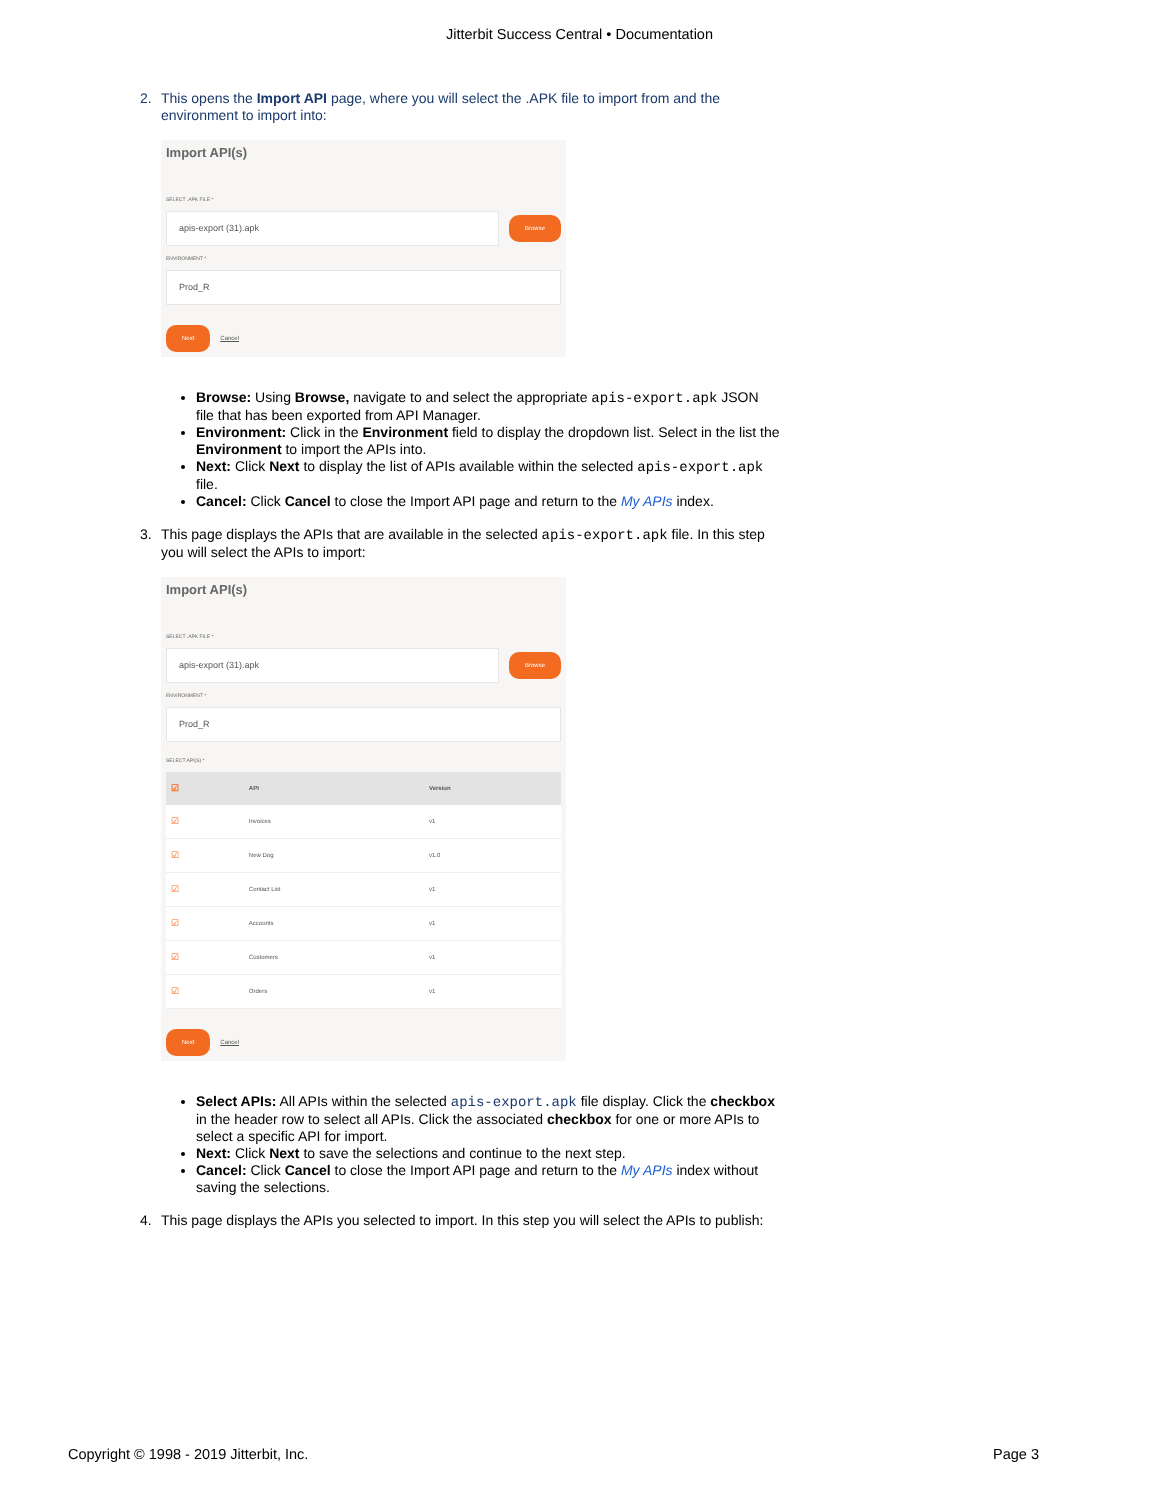Jitterbit Success Central • Documentation
2. This opens the Import API page, where you will select the .APK file to import from and the environment to import into:
Import API(s)
SELECT .APK FILE *
apis-export (31).apk
Browse
ENVIRONMENT *
Prod_R
Next Cancel
Browse: Using Browse, navigate to and select the appropriate apis-export.apk JSON file that has been exported from API Manager.
Environment: Click in the Environment field to display the dropdown list. Select in the list the Environment to import the APIs into.
Next: Click Next to display the list of APIs available within the selected apis-export.apk file.
Cancel: Click Cancel to close the Import API page and return to the My APIs index.
3. This page displays the APIs that are available in the selected apis-export.apk file. In this step you will select the APIs to import:
Import API(s)
SELECT .APK FILE *
apis-export (31).apk
Browse
ENVIRONMENT *
Prod_R
SELECT API(S) *
| ☑ | API | Version |
| --- | --- | --- |
| ☑ | Invoices | v1 |
| ☑ | New Dog | v1.0 |
| ☑ | Contact List | v1 |
| ☑ | Accounts | v1 |
| ☑ | Customers | v1 |
| ☑ | Orders | v1 |
Next Cancel
Select APIs: All APIs within the selected apis-export.apk file display. Click the checkbox in the header row to select all APIs. Click the associated checkbox for one or more APIs to select a specific API for import.
Next: Click Next to save the selections and continue to the next step.
Cancel: Click Cancel to close the Import API page and return to the My APIs index without saving the selections.
4. This page displays the APIs you selected to import. In this step you will select the APIs to publish:
Copyright © 1998 - 2019 Jitterbit, Inc. Page 3